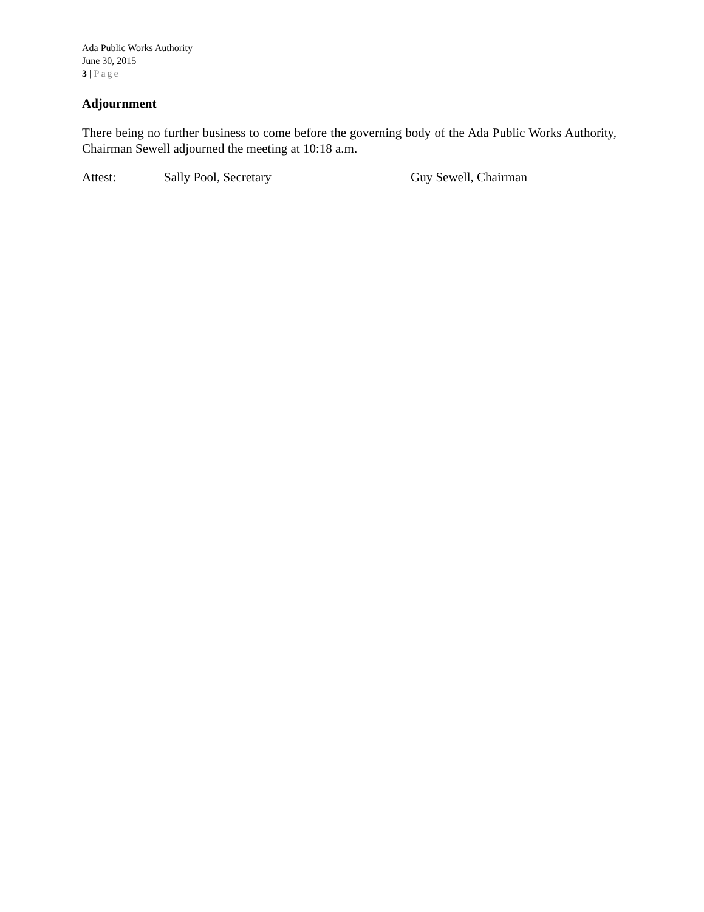Ada Public Works Authority
June 30, 2015
3 | Page
Adjournment
There being no further business to come before the governing body of the Ada Public Works Authority, Chairman Sewell adjourned the meeting at 10:18 a.m.
Attest: Sally Pool, Secretary Guy Sewell, Chairman